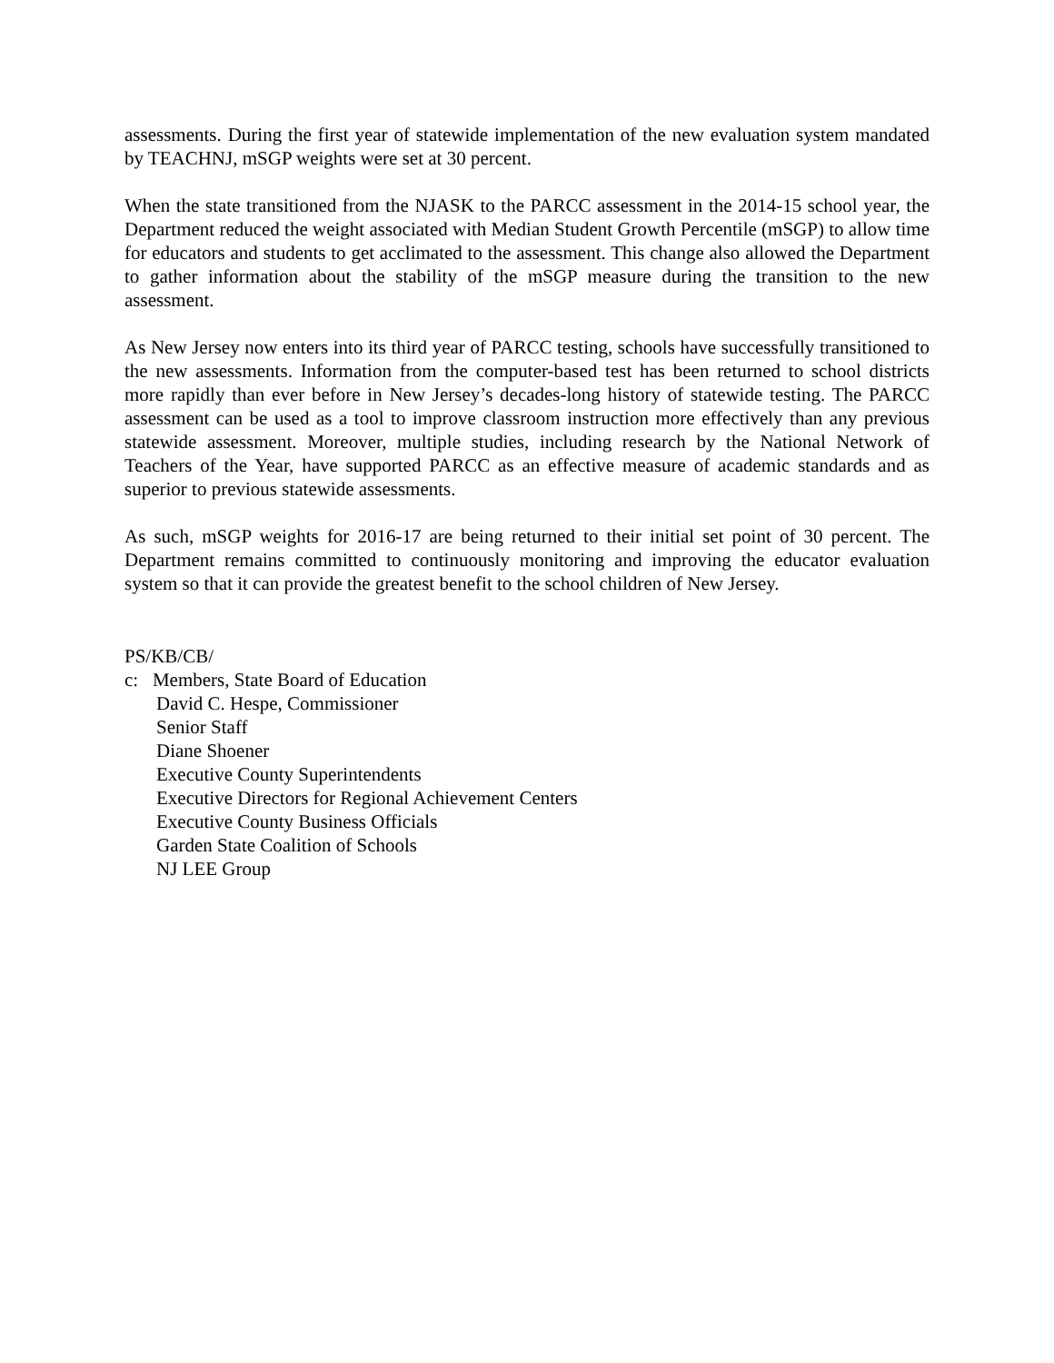assessments. During the first year of statewide implementation of the new evaluation system mandated by TEACHNJ, mSGP weights were set at 30 percent.
When the state transitioned from the NJASK to the PARCC assessment in the 2014-15 school year, the Department reduced the weight associated with Median Student Growth Percentile (mSGP) to allow time for educators and students to get acclimated to the assessment. This change also allowed the Department to gather information about the stability of the mSGP measure during the transition to the new assessment.
As New Jersey now enters into its third year of PARCC testing, schools have successfully transitioned to the new assessments. Information from the computer-based test has been returned to school districts more rapidly than ever before in New Jersey’s decades-long history of statewide testing. The PARCC assessment can be used as a tool to improve classroom instruction more effectively than any previous statewide assessment. Moreover, multiple studies, including research by the National Network of Teachers of the Year, have supported PARCC as an effective measure of academic standards and as superior to previous statewide assessments.
As such, mSGP weights for 2016-17 are being returned to their initial set point of 30 percent. The Department remains committed to continuously monitoring and improving the educator evaluation system so that it can provide the greatest benefit to the school children of New Jersey.
PS/KB/CB/
c: Members, State Board of Education
David C. Hespe, Commissioner
Senior Staff
Diane Shoener
Executive County Superintendents
Executive Directors for Regional Achievement Centers
Executive County Business Officials
Garden State Coalition of Schools
NJ LEE Group